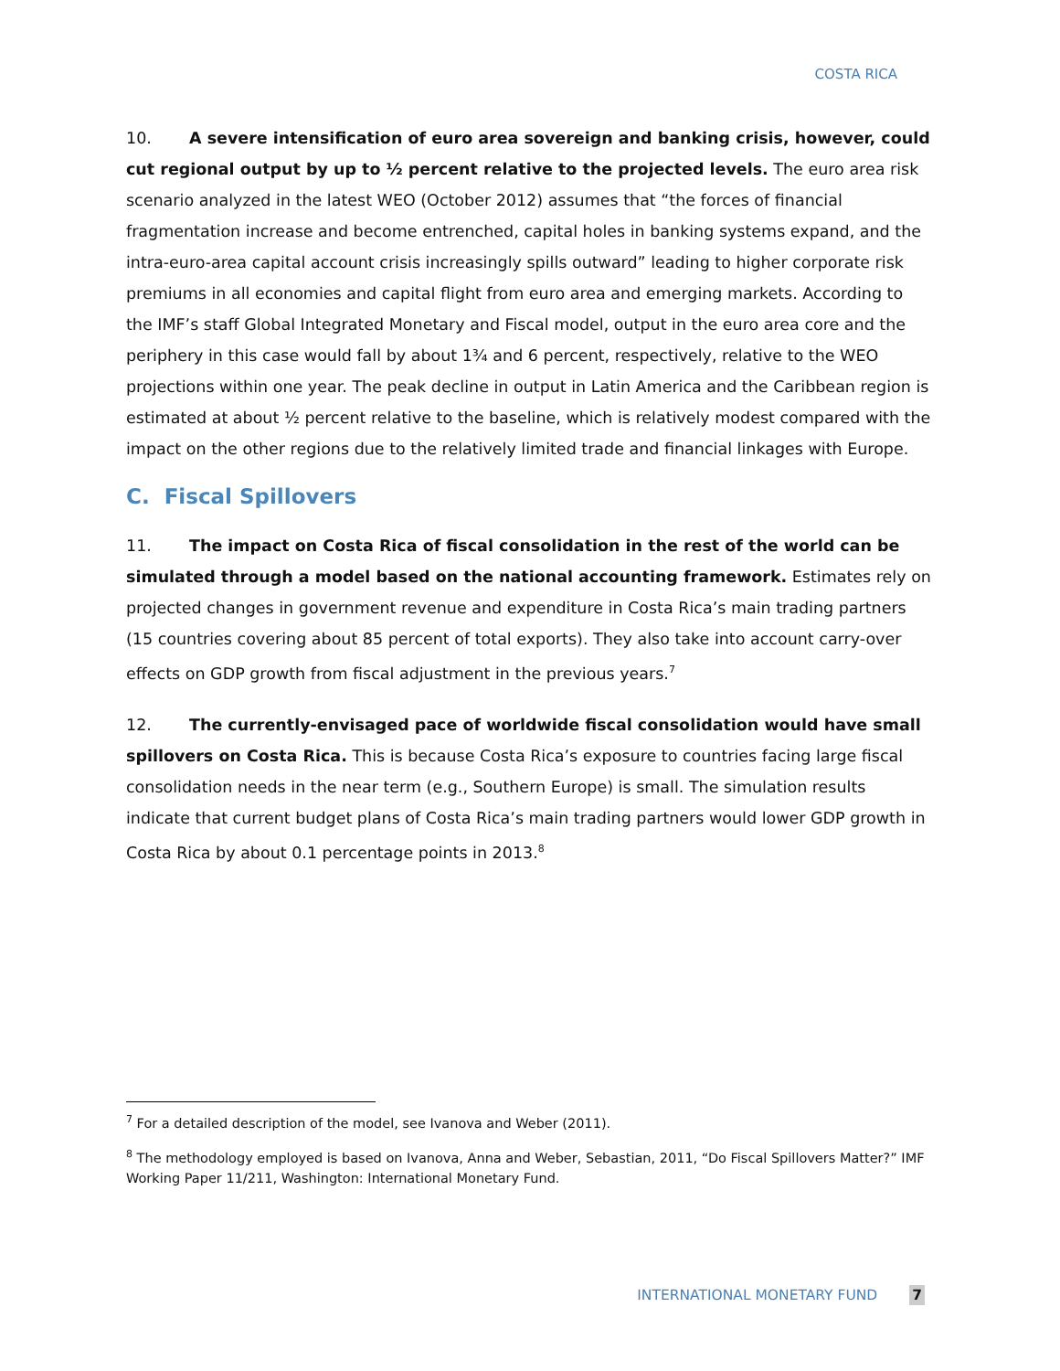COSTA RICA
10. A severe intensification of euro area sovereign and banking crisis, however, could cut regional output by up to ½ percent relative to the projected levels. The euro area risk scenario analyzed in the latest WEO (October 2012) assumes that “the forces of financial fragmentation increase and become entrenched, capital holes in banking systems expand, and the intra-euro-area capital account crisis increasingly spills outward” leading to higher corporate risk premiums in all economies and capital flight from euro area and emerging markets. According to the IMF’s staff Global Integrated Monetary and Fiscal model, output in the euro area core and the periphery in this case would fall by about 1¾ and 6 percent, respectively, relative to the WEO projections within one year. The peak decline in output in Latin America and the Caribbean region is estimated at about ½ percent relative to the baseline, which is relatively modest compared with the impact on the other regions due to the relatively limited trade and financial linkages with Europe.
C. Fiscal Spillovers
11. The impact on Costa Rica of fiscal consolidation in the rest of the world can be simulated through a model based on the national accounting framework. Estimates rely on projected changes in government revenue and expenditure in Costa Rica’s main trading partners (15 countries covering about 85 percent of total exports). They also take into account carry-over effects on GDP growth from fiscal adjustment in the previous years.<sup>7</sup>
12. The currently-envisaged pace of worldwide fiscal consolidation would have small spillovers on Costa Rica. This is because Costa Rica’s exposure to countries facing large fiscal consolidation needs in the near term (e.g., Southern Europe) is small. The simulation results indicate that current budget plans of Costa Rica’s main trading partners would lower GDP growth in Costa Rica by about 0.1 percentage points in 2013.<sup>8</sup>
<sup>7</sup> For a detailed description of the model, see Ivanova and Weber (2011).
<sup>8</sup> The methodology employed is based on Ivanova, Anna and Weber, Sebastian, 2011, “Do Fiscal Spillovers Matter?” IMF Working Paper 11/211, Washington: International Monetary Fund.
INTERNATIONAL MONETARY FUND 7